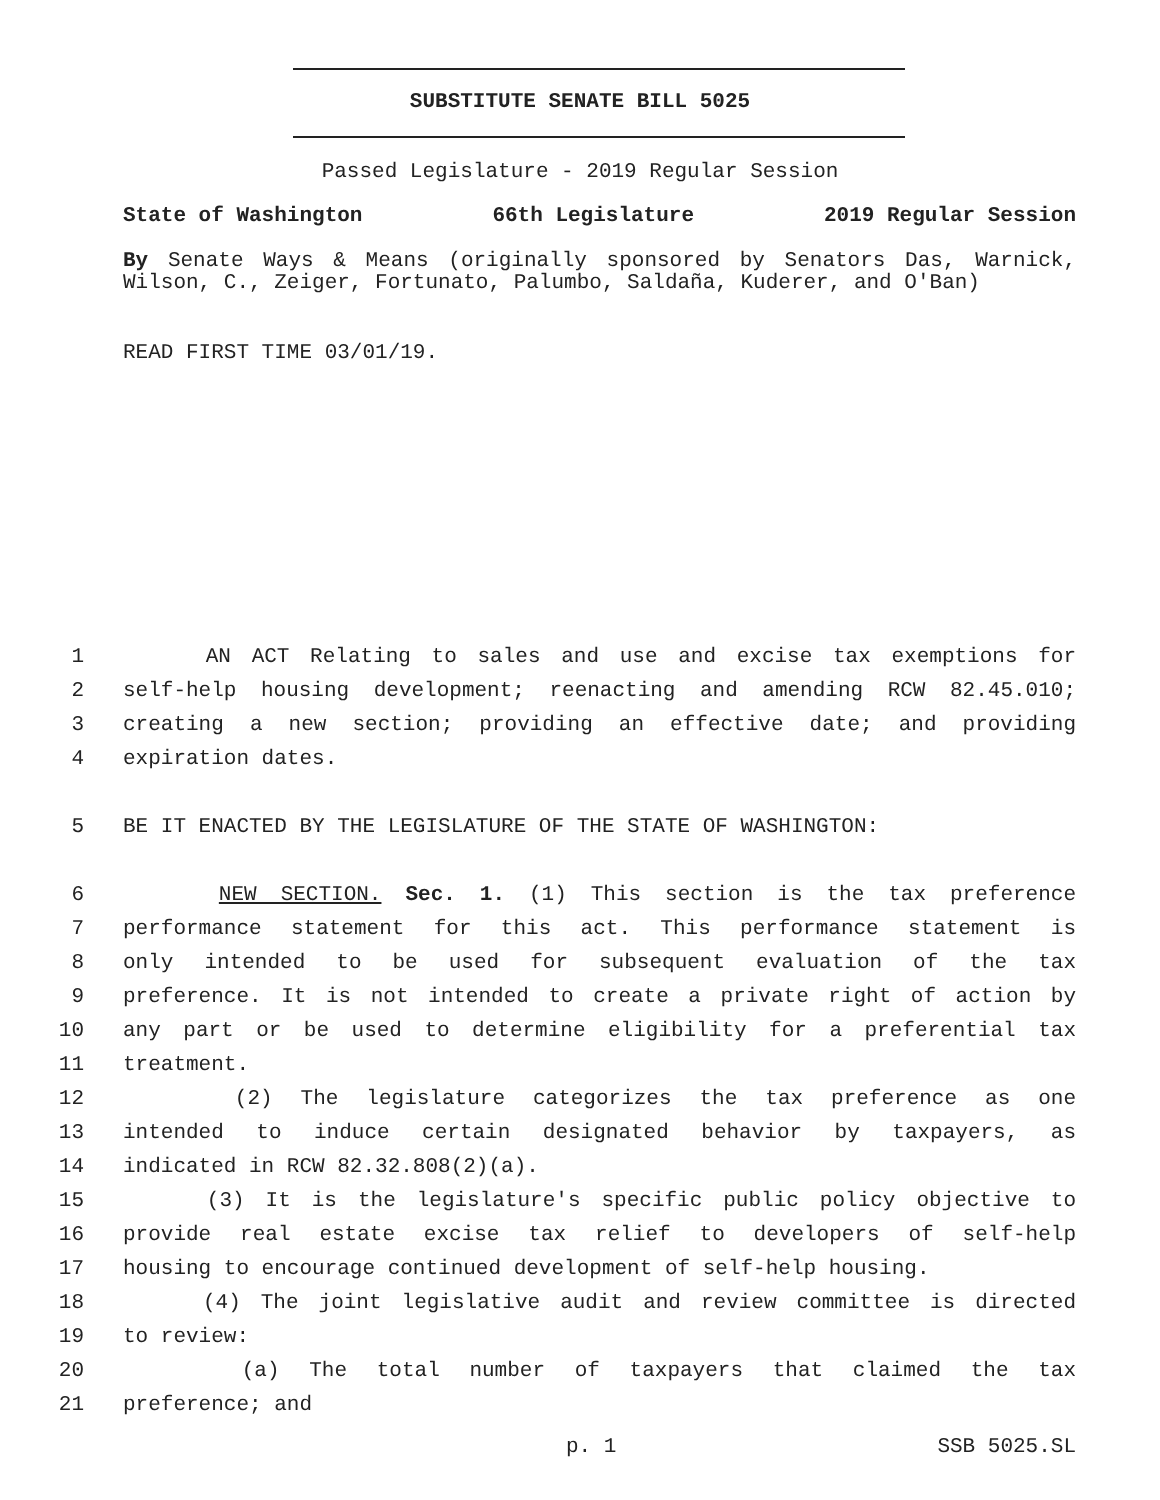SUBSTITUTE SENATE BILL 5025
Passed Legislature - 2019 Regular Session
State of Washington 66th Legislature 2019 Regular Session
By Senate Ways & Means (originally sponsored by Senators Das, Warnick, Wilson, C., Zeiger, Fortunato, Palumbo, Saldaña, Kuderer, and O'Ban)
READ FIRST TIME 03/01/19.
1 AN ACT Relating to sales and use and excise tax exemptions for
2 self-help housing development; reenacting and amending RCW 82.45.010;
3 creating a new section; providing an effective date; and providing
4 expiration dates.
5 BE IT ENACTED BY THE LEGISLATURE OF THE STATE OF WASHINGTON:
6 NEW SECTION. Sec. 1. (1) This section is the tax preference
7 performance statement for this act. This performance statement is
8 only intended to be used for subsequent evaluation of the tax
9 preference. It is not intended to create a private right of action by
10 any part or be used to determine eligibility for a preferential tax
11 treatment.
12 (2) The legislature categorizes the tax preference as one
13 intended to induce certain designated behavior by taxpayers, as
14 indicated in RCW 82.32.808(2)(a).
15 (3) It is the legislature's specific public policy objective to
16 provide real estate excise tax relief to developers of self-help
17 housing to encourage continued development of self-help housing.
18 (4) The joint legislative audit and review committee is directed
19 to review:
20 (a) The total number of taxpayers that claimed the tax
21 preference; and
p. 1 SSB 5025.SL